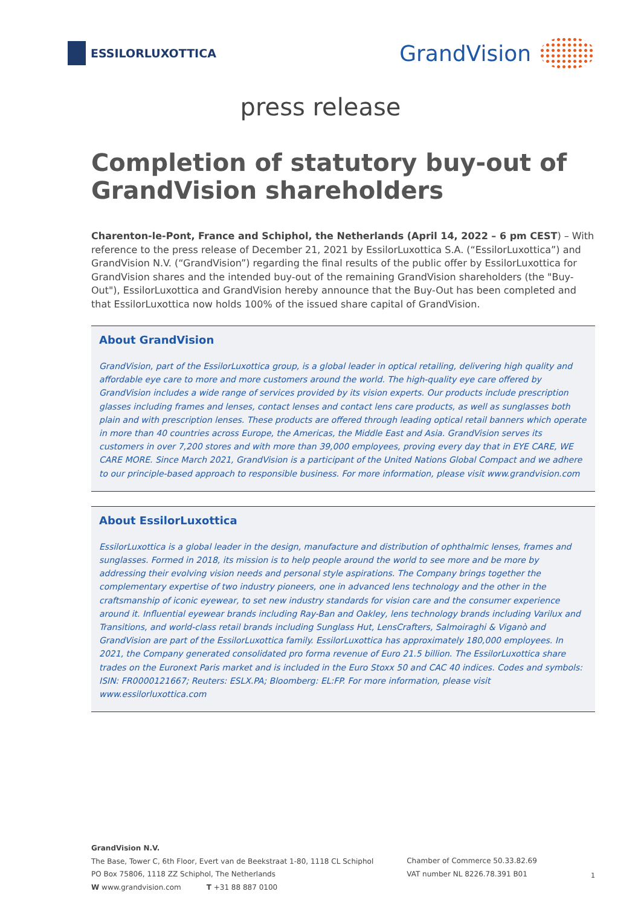ESSILORLUXOTTICA
GrandVision
press release
Completion of statutory buy-out of GrandVision shareholders
Charenton-le-Pont, France and Schiphol, the Netherlands (April 14, 2022 – 6 pm CEST) – With reference to the press release of December 21, 2021 by EssilorLuxottica S.A. (“EssilorLuxottica”) and GrandVision N.V. (“GrandVision”) regarding the final results of the public offer by EssilorLuxottica for GrandVision shares and the intended buy-out of the remaining GrandVision shareholders (the "Buy-Out"), EssilorLuxottica and GrandVision hereby announce that the Buy-Out has been completed and that EssilorLuxottica now holds 100% of the issued share capital of GrandVision.
About GrandVision
GrandVision, part of the EssilorLuxottica group, is a global leader in optical retailing, delivering high quality and affordable eye care to more and more customers around the world. The high-quality eye care offered by GrandVision includes a wide range of services provided by its vision experts. Our products include prescription glasses including frames and lenses, contact lenses and contact lens care products, as well as sunglasses both plain and with prescription lenses. These products are offered through leading optical retail banners which operate in more than 40 countries across Europe, the Americas, the Middle East and Asia. GrandVision serves its customers in over 7,200 stores and with more than 39,000 employees, proving every day that in EYE CARE, WE CARE MORE. Since March 2021, GrandVision is a participant of the United Nations Global Compact and we adhere to our principle-based approach to responsible business. For more information, please visit www.grandvision.com
About EssilorLuxottica
EssilorLuxottica is a global leader in the design, manufacture and distribution of ophthalmic lenses, frames and sunglasses. Formed in 2018, its mission is to help people around the world to see more and be more by addressing their evolving vision needs and personal style aspirations. The Company brings together the complementary expertise of two industry pioneers, one in advanced lens technology and the other in the craftsmanship of iconic eyewear, to set new industry standards for vision care and the consumer experience around it. Influential eyewear brands including Ray-Ban and Oakley, lens technology brands including Varilux and Transitions, and world-class retail brands including Sunglass Hut, LensCrafters, Salmoiraghi & Viganò and GrandVision are part of the EssilorLuxottica family. EssilorLuxottica has approximately 180,000 employees. In 2021, the Company generated consolidated pro forma revenue of Euro 21.5 billion. The EssilorLuxottica share trades on the Euronext Paris market and is included in the Euro Stoxx 50 and CAC 40 indices. Codes and symbols: ISIN: FR0000121667; Reuters: ESLX.PA; Bloomberg: EL:FP. For more information, please visit www.essilorluxottica.com
GrandVision N.V.
The Base, Tower C, 6th Floor, Evert van de Beekstraat 1-80, 1118 CL Schiphol
PO Box 75806, 1118 ZZ Schiphol, The Netherlands
W www.grandvision.com T +31 88 887 0100
Chamber of Commerce 50.33.82.69
VAT number NL 8226.78.391 B01
1